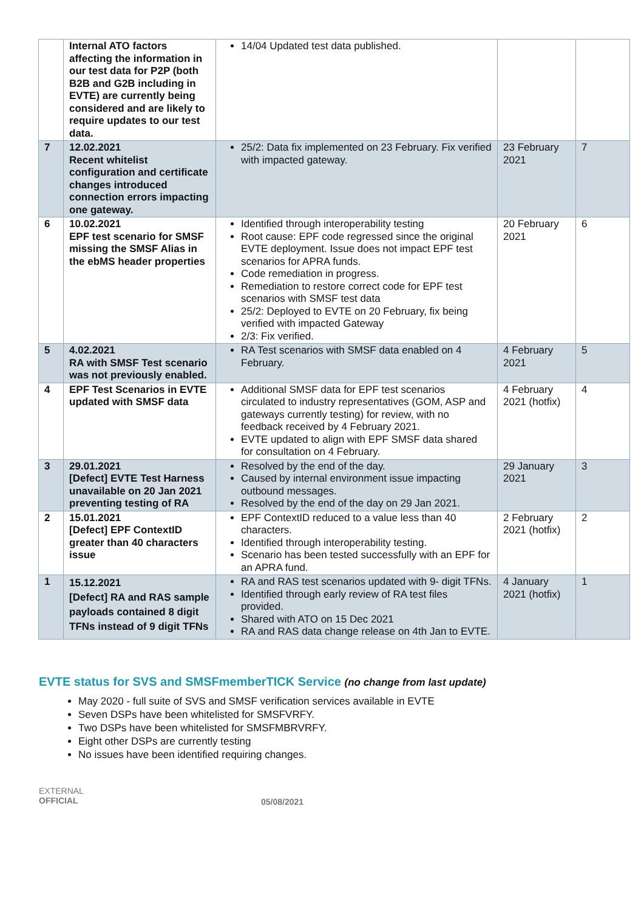| | Internal ATO factors affecting the information in our test data for P2P (both B2B and G2B including in EVTE) are currently being considered and are likely to require updates to our test data. | 14/04 Updated test data published. | | |
| 7 | 12.02.2021 Recent whitelist configuration and certificate changes introduced connection errors impacting one gateway. | 25/2: Data fix implemented on 23 February. Fix verified with impacted gateway. | 23 February 2021 | 7 |
| 6 | 10.02.2021 EPF test scenario for SMSF missing the SMSF Alias in the ebMS header properties | Identified through interoperability testing Root cause: EPF code regressed since the original EVTE deployment. Issue does not impact EPF test scenarios for APRA funds. Code remediation in progress. Remediation to restore correct code for EPF test scenarios with SMSF test data 25/2: Deployed to EVTE on 20 February, fix being verified with impacted Gateway 2/3: Fix verified. | 20 February 2021 | 6 |
| 5 | 4.02.2021 RA with SMSF Test scenario was not previously enabled. | RA Test scenarios with SMSF data enabled on 4 February. | 4 February 2021 | 5 |
| 4 | EPF Test Scenarios in EVTE updated with SMSF data | Additional SMSF data for EPF test scenarios circulated to industry representatives (GOM, ASP and gateways currently testing) for review, with no feedback received by 4 February 2021. EVTE updated to align with EPF SMSF data shared for consultation on 4 February. | 4 February 2021 (hotfix) | 4 |
| 3 | 29.01.2021 [Defect] EVTE Test Harness unavailable on 20 Jan 2021 preventing testing of RA | Resolved by the end of the day. Caused by internal environment issue impacting outbound messages. Resolved by the end of the day on 29 Jan 2021. | 29 January 2021 | 3 |
| 2 | 15.01.2021 [Defect] EPF ContextID greater than 40 characters issue | EPF ContextID reduced to a value less than 40 characters. Identified through interoperability testing. Scenario has been tested successfully with an EPF for an APRA fund. | 2 February 2021 (hotfix) | 2 |
| 1 | 15.12.2021 [Defect] RA and RAS sample payloads contained 8 digit TFNs instead of 9 digit TFNs | RA and RAS test scenarios updated with 9- digit TFNs. Identified through early review of RA test files provided. Shared with ATO on 15 Dec 2021 RA and RAS data change release on 4th Jan to EVTE. | 4 January 2021 (hotfix) | 1 |
EVTE status for SVS and SMSFmemberTICK Service (no change from last update)
May 2020 - full suite of SVS and SMSF verification services available in EVTE
Seven DSPs have been whitelisted for SMSFVRFY.
Two DSPs have been whitelisted for SMSFMBRVRFY.
Eight other DSPs are currently testing
No issues have been identified requiring changes.
EXTERNAL
OFFICIAL
05/08/2021